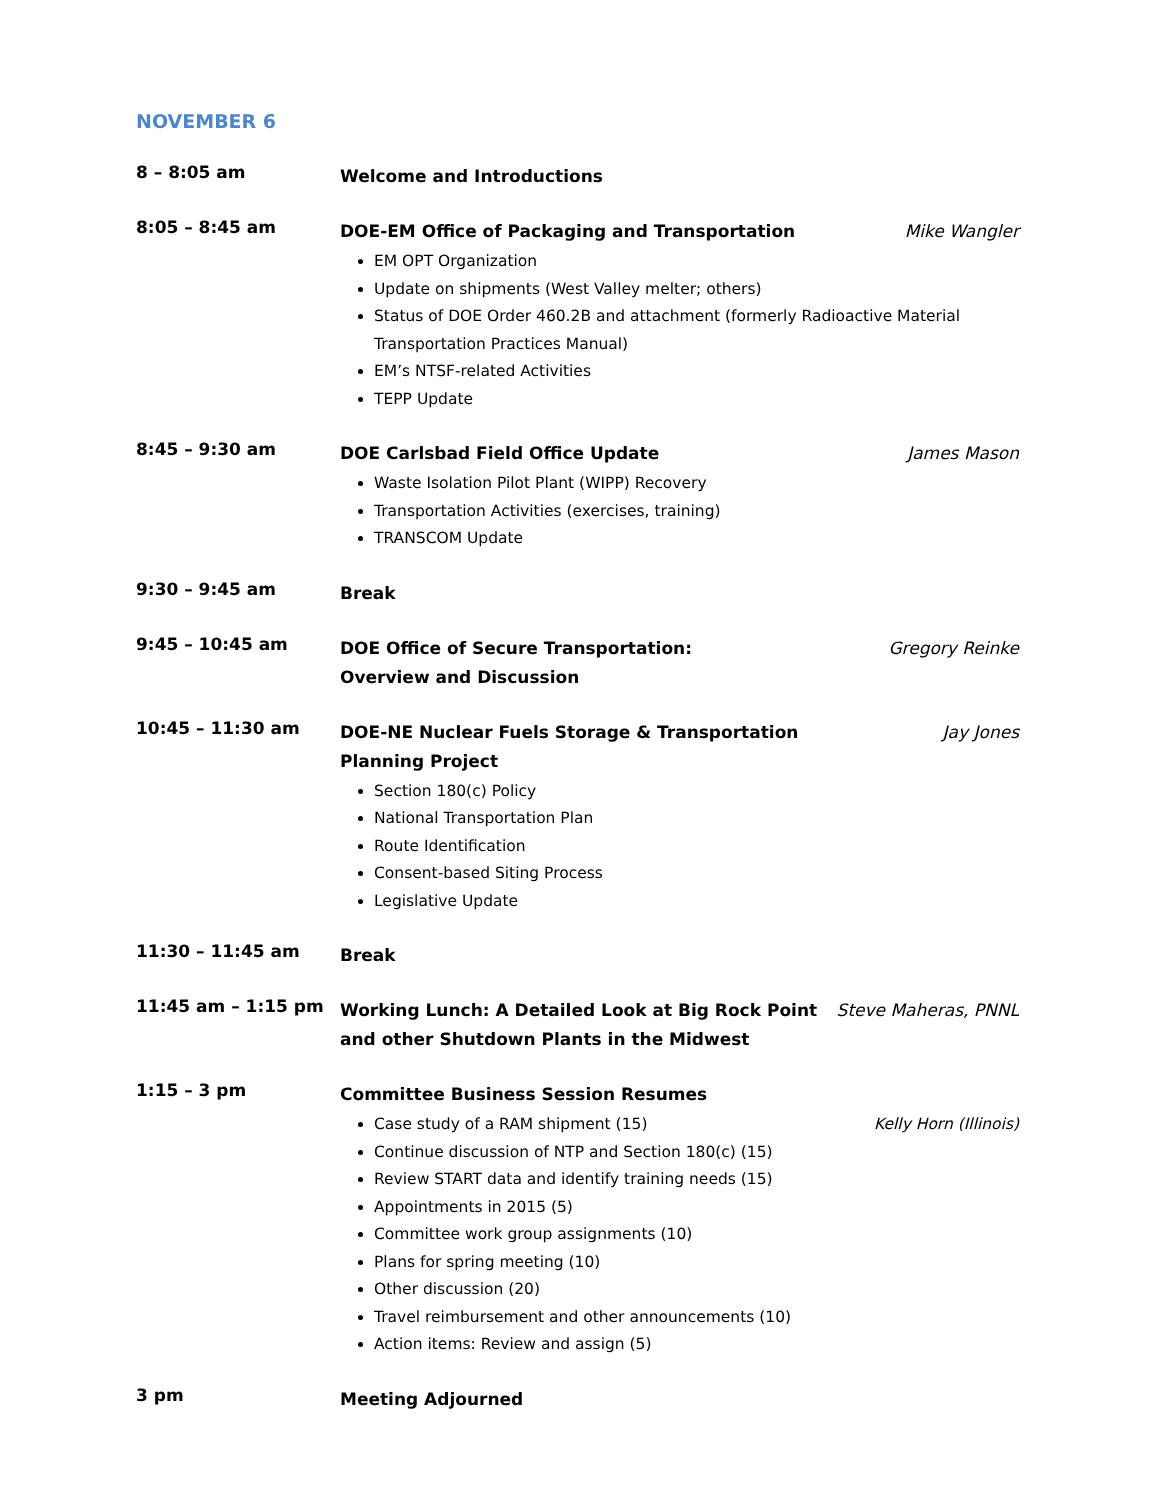NOVEMBER 6
8 – 8:05 am
Welcome and Introductions
8:05 – 8:45 am
DOE-EM Office of Packaging and Transportation Mike Wangler
EM OPT Organization
Update on shipments (West Valley melter; others)
Status of DOE Order 460.2B and attachment (formerly Radioactive Material Transportation Practices Manual)
EM’s NTSF-related Activities
TEPP Update
8:45 – 9:30 am
DOE Carlsbad Field Office Update James Mason
Waste Isolation Pilot Plant (WIPP) Recovery
Transportation Activities (exercises, training)
TRANSCOM Update
9:30 – 9:45 am
Break
9:45 – 10:45 am
DOE Office of Secure Transportation:
Overview and Discussion Gregory Reinke
10:45 – 11:30 am
DOE-NE Nuclear Fuels Storage & Transportation
Planning Project Jay Jones
Section 180(c) Policy
National Transportation Plan
Route Identification
Consent-based Siting Process
Legislative Update
11:30 – 11:45 am
Break
11:45 am – 1:15 pm
Working Lunch: A Detailed Look at Big Rock Point
and other Shutdown Plants in the Midwest Steve Maheras, PNNL
1:15 – 3 pm
Committee Business Session Resumes
Case study of a RAM shipment (15) Kelly Horn (Illinois)
Continue discussion of NTP and Section 180(c) (15)
Review START data and identify training needs (15)
Appointments in 2015 (5)
Committee work group assignments (10)
Plans for spring meeting (10)
Other discussion (20)
Travel reimbursement and other announcements (10)
Action items: Review and assign (5)
3 pm
Meeting Adjourned